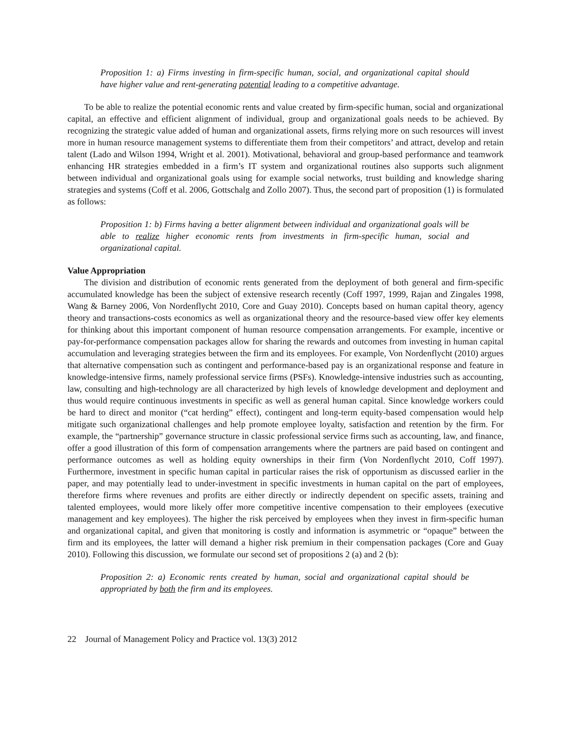Proposition 1: a) Firms investing in firm-specific human, social, and organizational capital should have higher value and rent-generating potential leading to a competitive advantage.
To be able to realize the potential economic rents and value created by firm-specific human, social and organizational capital, an effective and efficient alignment of individual, group and organizational goals needs to be achieved. By recognizing the strategic value added of human and organizational assets, firms relying more on such resources will invest more in human resource management systems to differentiate them from their competitors’ and attract, develop and retain talent (Lado and Wilson 1994, Wright et al. 2001). Motivational, behavioral and group-based performance and teamwork enhancing HR strategies embedded in a firm’s IT system and organizational routines also supports such alignment between individual and organizational goals using for example social networks, trust building and knowledge sharing strategies and systems (Coff et al. 2006, Gottschalg and Zollo 2007). Thus, the second part of proposition (1) is formulated as follows:
Proposition 1: b) Firms having a better alignment between individual and organizational goals will be able to realize higher economic rents from investments in firm-specific human, social and organizational capital.
Value Appropriation
The division and distribution of economic rents generated from the deployment of both general and firm-specific accumulated knowledge has been the subject of extensive research recently (Coff 1997, 1999, Rajan and Zingales 1998, Wang & Barney 2006, Von Nordenflycht 2010, Core and Guay 2010). Concepts based on human capital theory, agency theory and transactions-costs economics as well as organizational theory and the resource-based view offer key elements for thinking about this important component of human resource compensation arrangements. For example, incentive or pay-for-performance compensation packages allow for sharing the rewards and outcomes from investing in human capital accumulation and leveraging strategies between the firm and its employees. For example, Von Nordenflycht (2010) argues that alternative compensation such as contingent and performance-based pay is an organizational response and feature in knowledge-intensive firms, namely professional service firms (PSFs). Knowledge-intensive industries such as accounting, law, consulting and high-technology are all characterized by high levels of knowledge development and deployment and thus would require continuous investments in specific as well as general human capital. Since knowledge workers could be hard to direct and monitor (“cat herding” effect), contingent and long-term equity-based compensation would help mitigate such organizational challenges and help promote employee loyalty, satisfaction and retention by the firm. For example, the “partnership” governance structure in classic professional service firms such as accounting, law, and finance, offer a good illustration of this form of compensation arrangements where the partners are paid based on contingent and performance outcomes as well as holding equity ownerships in their firm (Von Nordenflycht 2010, Coff 1997). Furthermore, investment in specific human capital in particular raises the risk of opportunism as discussed earlier in the paper, and may potentially lead to under-investment in specific investments in human capital on the part of employees, therefore firms where revenues and profits are either directly or indirectly dependent on specific assets, training and talented employees, would more likely offer more competitive incentive compensation to their employees (executive management and key employees). The higher the risk perceived by employees when they invest in firm-specific human and organizational capital, and given that monitoring is costly and information is asymmetric or “opaque” between the firm and its employees, the latter will demand a higher risk premium in their compensation packages (Core and Guay 2010). Following this discussion, we formulate our second set of propositions 2 (a) and 2 (b):
Proposition 2: a) Economic rents created by human, social and organizational capital should be appropriated by both the firm and its employees.
22 Journal of Management Policy and Practice vol. 13(3) 2012